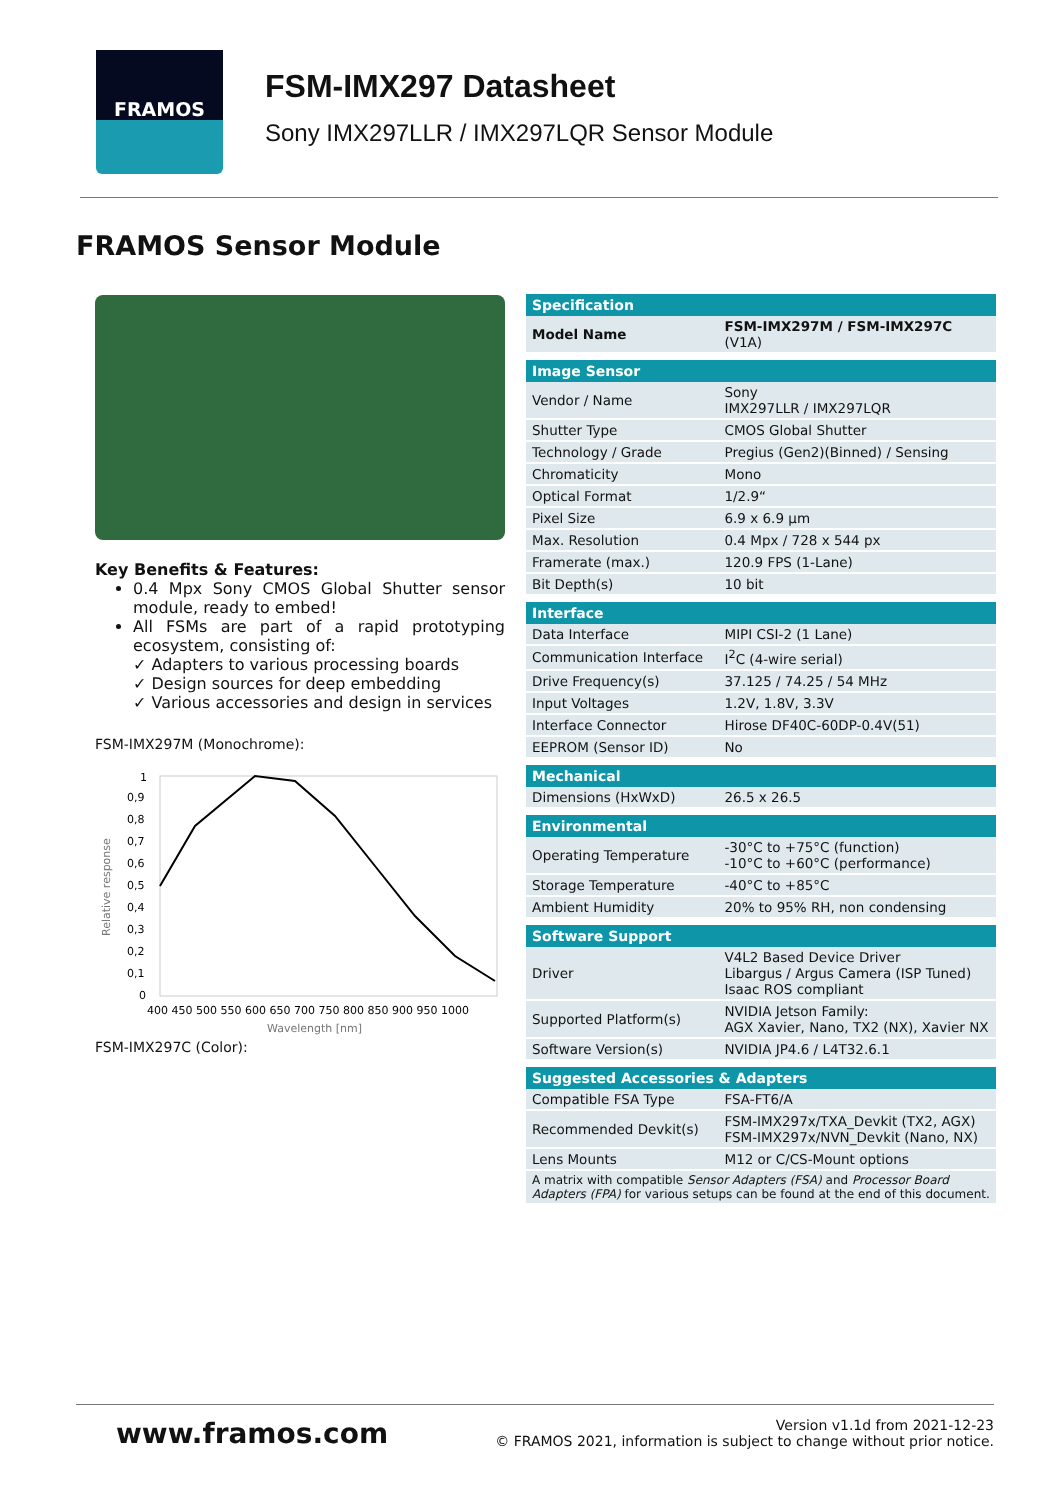FRAMOS
FSM-IMX297 Datasheet
Sony IMX297LLR / IMX297LQR Sensor Module
FRAMOS Sensor Module
Key Benefits & Features:
0.4 Mpx Sony CMOS Global Shutter sensor module, ready to embed!
All FSMs are part of a rapid prototyping ecosystem, consisting of:
✓ Adapters to various processing boards
✓ Design sources for deep embedding
✓ Various accessories and design in services
FSM-IMX297M (Monochrome):
1
0,9
0,8
0,7
0,6
0,5
0,4
0,3
0,2
0,1
0
400 450 500 550 600 650 700 750 800 850 900 950 1000
Wavelength [nm]
Relative response
FSM-IMX297C (Color):
| Specification | |
| --- | --- |
| Model Name | FSM-IMX297M / FSM-IMX297C (V1A) |
| Image Sensor | |
| Vendor / Name | Sony IMX297LLR / IMX297LQR |
| Shutter Type | CMOS Global Shutter |
| Technology / Grade | Pregius (Gen2)(Binned) / Sensing |
| Chromaticity | Mono |
| Optical Format | 1/2.9“ |
| Pixel Size | 6.9 x 6.9 µm |
| Max. Resolution | 0.4 Mpx / 728 x 544 px |
| Framerate (max.) | 120.9 FPS (1-Lane) |
| Bit Depth(s) | 10 bit |
| Interface | |
| Data Interface | MIPI CSI-2 (1 Lane) |
| Communication Interface | I<sup>2</sup>C (4-wire serial) |
| Drive Frequency(s) | 37.125 / 74.25 / 54 MHz |
| Input Voltages | 1.2V, 1.8V, 3.3V |
| Interface Connector | Hirose DF40C-60DP-0.4V(51) |
| EEPROM (Sensor ID) | No |
| Mechanical | |
| Dimensions (HxWxD) | 26.5 x 26.5 |
| Environmental | |
| Operating Temperature | -30°C to +75°C (function) -10°C to +60°C (performance) |
| Storage Temperature | -40°C to +85°C |
| Ambient Humidity | 20% to 95% RH, non condensing |
| Software Support | |
| Driver | V4L2 Based Device Driver Libargus / Argus Camera (ISP Tuned) Isaac ROS compliant |
| Supported Platform(s) | NVIDIA Jetson Family: AGX Xavier, Nano, TX2 (NX), Xavier NX |
| Software Version(s) | NVIDIA JP4.6 / L4T32.6.1 |
| Suggested Accessories & Adapters | |
| Compatible FSA Type | FSA-FT6/A |
| Recommended Devkit(s) | FSM-IMX297x/TXA_Devkit (TX2, AGX) FSM-IMX297x/NVN_Devkit (Nano, NX) |
| Lens Mounts | M12 or C/CS-Mount options |
| A matrix with compatible Sensor Adapters (FSA) and Processor Board Adapters (FPA) for various setups can be found at the end of this document. | |
www.framos.com Version v1.1d from 2021-12-23
© FRAMOS 2021, information is subject to change without prior notice.